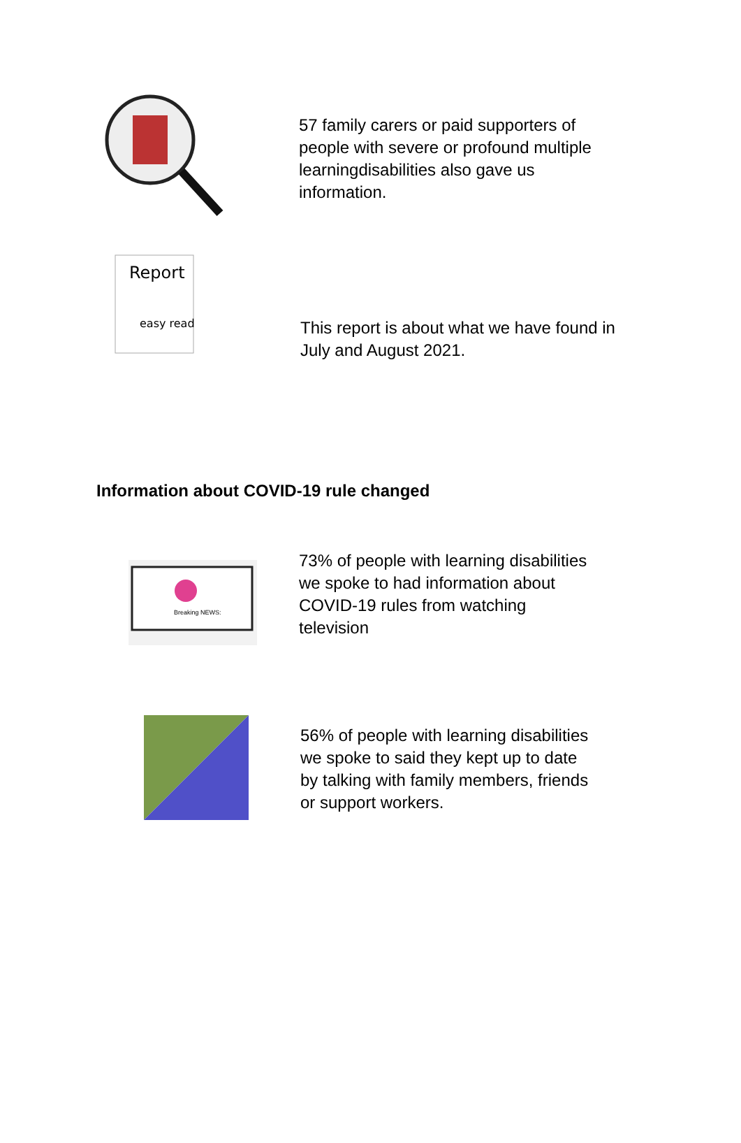57 family carers or paid supporters of
people with severe or profound multiple
learningdisabilities also gave us
information.
Report
easy read
This report is about what we have found in
July and August 2021.
Information about COVID-19 rule changed
Breaking NEWS:
73% of people with learning disabilities
we spoke to had information about
COVID-19 rules from watching
television
56% of people with learning disabilities
we spoke to said they kept up to date
by talking with family members, friends
or support workers.